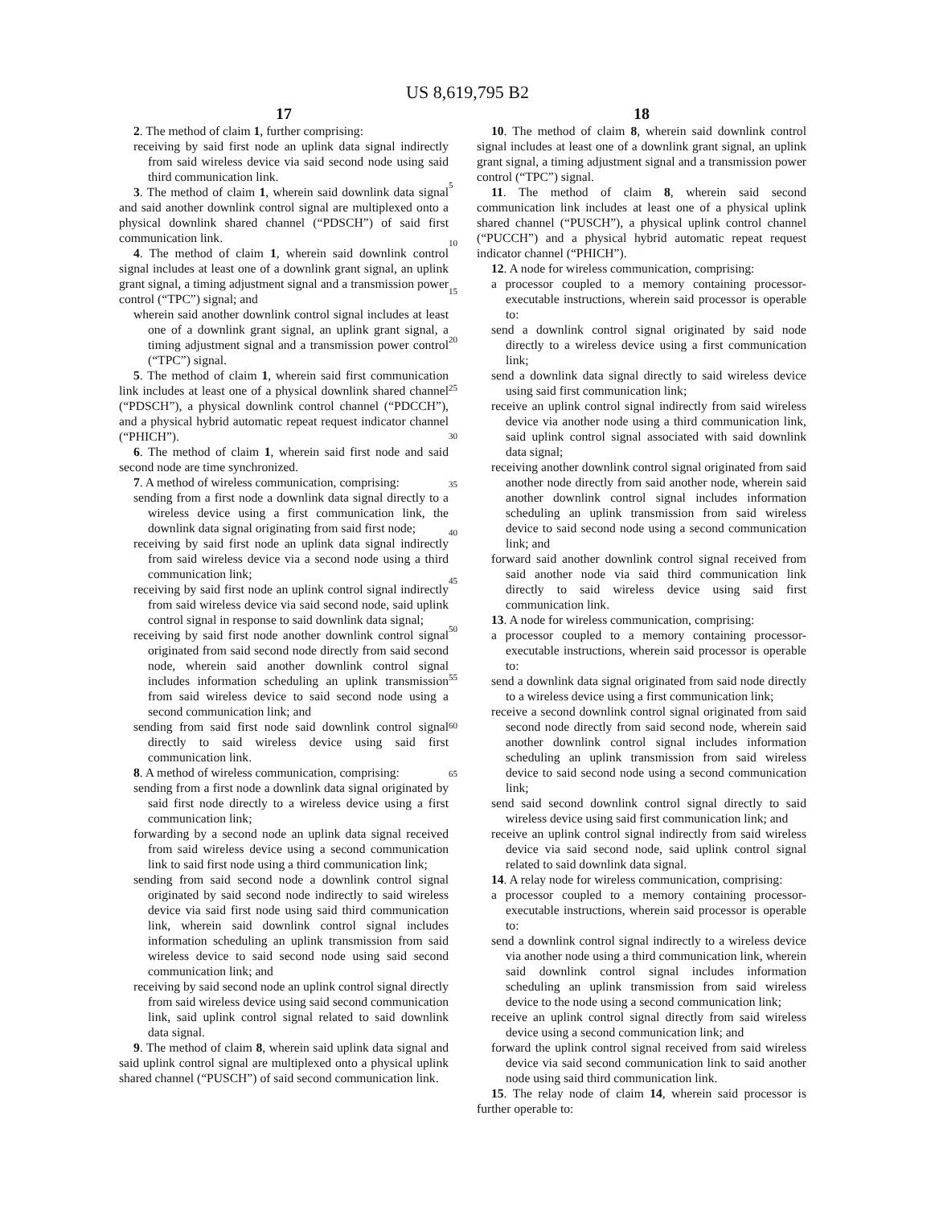US 8,619,795 B2
17
2. The method of claim 1, further comprising:
receiving by said first node an uplink data signal indirectly from said wireless device via said second node using said third communication link.
3. The method of claim 1, wherein said downlink data signal and said another downlink control signal are multiplexed onto a physical downlink shared channel (“PDSCH”) of said first communication link.
4. The method of claim 1, wherein said downlink control signal includes at least one of a downlink grant signal, an uplink grant signal, a timing adjustment signal and a transmission power control (“TPC”) signal; and
wherein said another downlink control signal includes at least one of a downlink grant signal, an uplink grant signal, a timing adjustment signal and a transmission power control (“TPC”) signal.
5. The method of claim 1, wherein said first communication link includes at least one of a physical downlink shared channel (“PDSCH”), a physical downlink control channel (“PDCCH”), and a physical hybrid automatic repeat request indicator channel (“PHICH”).
6. The method of claim 1, wherein said first node and said second node are time synchronized.
7. A method of wireless communication, comprising:
sending from a first node a downlink data signal directly to a wireless device using a first communication link, the downlink data signal originating from said first node;
receiving by said first node an uplink data signal indirectly from said wireless device via a second node using a third communication link;
receiving by said first node an uplink control signal indirectly from said wireless device via said second node, said uplink control signal in response to said downlink data signal;
receiving by said first node another downlink control signal originated from said second node directly from said second node, wherein said another downlink control signal includes information scheduling an uplink transmission from said wireless device to said second node using a second communication link; and
sending from said first node said downlink control signal directly to said wireless device using said first communication link.
8. A method of wireless communication, comprising:
sending from a first node a downlink data signal originated by said first node directly to a wireless device using a first communication link;
forwarding by a second node an uplink data signal received from said wireless device using a second communication link to said first node using a third communication link;
sending from said second node a downlink control signal originated by said second node indirectly to said wireless device via said first node using said third communication link, wherein said downlink control signal includes information scheduling an uplink transmission from said wireless device to said second node using said second communication link; and
receiving by said second node an uplink control signal directly from said wireless device using said second communication link, said uplink control signal related to said downlink data signal.
9. The method of claim 8, wherein said uplink data signal and said uplink control signal are multiplexed onto a physical uplink shared channel (“PUSCH”) of said second communication link.
5
10
15
20
25
30
35
40
45
50
55
60
65
18
10. The method of claim 8, wherein said downlink control signal includes at least one of a downlink grant signal, an uplink grant signal, a timing adjustment signal and a transmission power control (“TPC”) signal.
11. The method of claim 8, wherein said second communication link includes at least one of a physical uplink shared channel (“PUSCH”), a physical uplink control channel (“PUCCH”) and a physical hybrid automatic repeat request indicator channel (“PHICH”).
12. A node for wireless communication, comprising:
a processor coupled to a memory containing processor-executable instructions, wherein said processor is operable to:
send a downlink control signal originated by said node directly to a wireless device using a first communication link;
send a downlink data signal directly to said wireless device using said first communication link;
receive an uplink control signal indirectly from said wireless device via another node using a third communication link, said uplink control signal associated with said downlink data signal;
receiving another downlink control signal originated from said another node directly from said another node, wherein said another downlink control signal includes information scheduling an uplink transmission from said wireless device to said second node using a second communication link; and
forward said another downlink control signal received from said another node via said third communication link directly to said wireless device using said first communication link.
13. A node for wireless communication, comprising:
a processor coupled to a memory containing processor-executable instructions, wherein said processor is operable to:
send a downlink data signal originated from said node directly to a wireless device using a first communication link;
receive a second downlink control signal originated from said second node directly from said second node, wherein said another downlink control signal includes information scheduling an uplink transmission from said wireless device to said second node using a second communication link;
send said second downlink control signal directly to said wireless device using said first communication link; and
receive an uplink control signal indirectly from said wireless device via said second node, said uplink control signal related to said downlink data signal.
14. A relay node for wireless communication, comprising:
a processor coupled to a memory containing processor-executable instructions, wherein said processor is operable to:
send a downlink control signal indirectly to a wireless device via another node using a third communication link, wherein said downlink control signal includes information scheduling an uplink transmission from said wireless device to the node using a second communication link;
receive an uplink control signal directly from said wireless device using a second communication link; and
forward the uplink control signal received from said wireless device via said second communication link to said another node using said third communication link.
15. The relay node of claim 14, wherein said processor is further operable to: